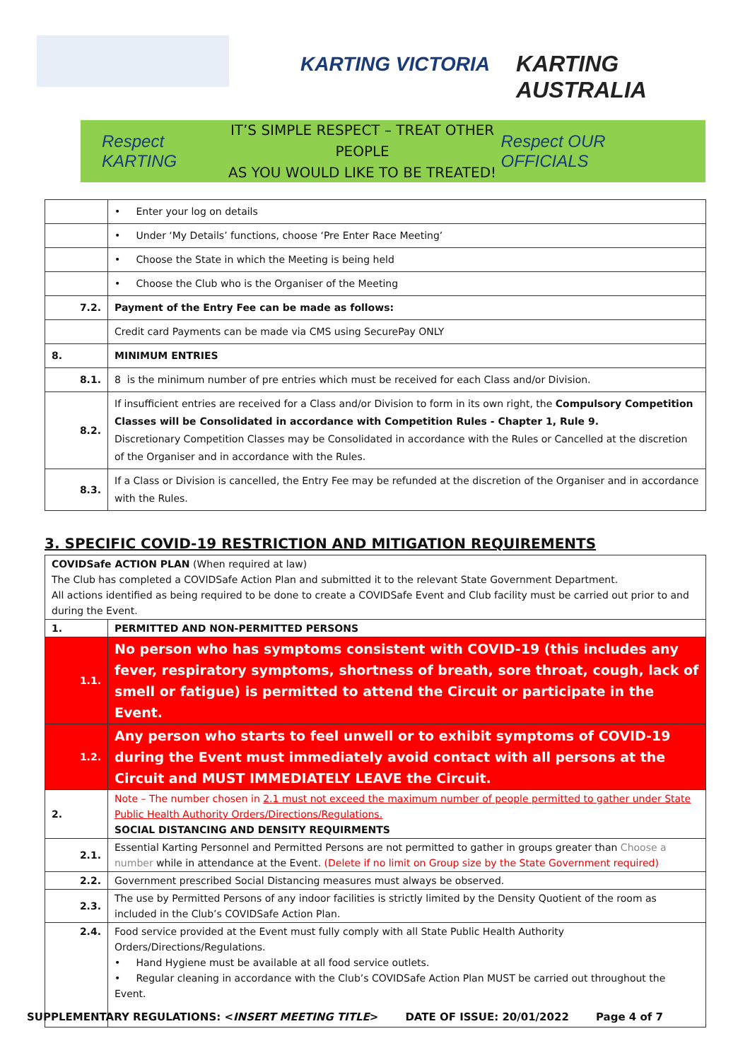KARTING VICTORIA KARTING AUSTRALIA
Respect KARTING
IT’S SIMPLE RESPECT – TREAT OTHER PEOPLE
AS YOU WOULD LIKE TO BE TREATED!
Respect OUR OFFICIALS
| | • Enter your log on details |
| | • Under ‘My Details’ functions, choose ‘Pre Enter Race Meeting’ |
| | • Choose the State in which the Meeting is being held |
| | • Choose the Club who is the Organiser of the Meeting |
| 7.2. | Payment of the Entry Fee can be made as follows: |
| | Credit card Payments can be made via CMS using SecurePay ONLY |
| 8. | MINIMUM ENTRIES |
| 8.1. | 8 is the minimum number of pre entries which must be received for each Class and/or Division. |
| 8.2. | If insufficient entries are received for a Class and/or Division to form in its own right, the Compulsory Competition Classes will be Consolidated in accordance with Competition Rules - Chapter 1, Rule 9. Discretionary Competition Classes may be Consolidated in accordance with the Rules or Cancelled at the discretion of the Organiser and in accordance with the Rules. |
| 8.3. | If a Class or Division is cancelled, the Entry Fee may be refunded at the discretion of the Organiser and in accordance with the Rules. |
3. SPECIFIC COVID-19 RESTRICTION AND MITIGATION REQUIREMENTS
| COVIDSafe ACTION PLAN (When required at law) The Club has completed a COVIDSafe Action Plan and submitted it to the relevant State Government Department. All actions identified as being required to be done to create a COVIDSafe Event and Club facility must be carried out prior to and during the Event. | |
| 1. | PERMITTED AND NON-PERMITTED PERSONS |
| 1.1. | No person who has symptoms consistent with COVID-19 (this includes any fever, respiratory symptoms, shortness of breath, sore throat, cough, lack of smell or fatigue) is permitted to attend the Circuit or participate in the Event. |
| 1.2. | Any person who starts to feel unwell or to exhibit symptoms of COVID-19 during the Event must immediately avoid contact with all persons at the Circuit and MUST IMMEDIATELY LEAVE the Circuit. |
| 2. | Note – The number chosen in 2.1 must not exceed the maximum number of people permitted to gather under State Public Health Authority Orders/Directions/Regulations. SOCIAL DISTANCING AND DENSITY REQUIRMENTS |
| 2.1. | Essential Karting Personnel and Permitted Persons are not permitted to gather in groups greater than Choose a number while in attendance at the Event. (Delete if no limit on Group size by the State Government required) |
| 2.2. | Government prescribed Social Distancing measures must always be observed. |
| 2.3. | The use by Permitted Persons of any indoor facilities is strictly limited by the Density Quotient of the room as included in the Club’s COVIDSafe Action Plan. |
| 2.4. | Food service provided at the Event must fully comply with all State Public Health Authority Orders/Directions/Regulations. • Hand Hygiene must be available at all food service outlets. • Regular cleaning in accordance with the Club’s COVIDSafe Action Plan MUST be carried out throughout the Event. |
SUPPLEMENTARY REGULATIONS: <INSERT MEETING TITLE> DATE OF ISSUE: 20/01/2022 Page 4 of 7